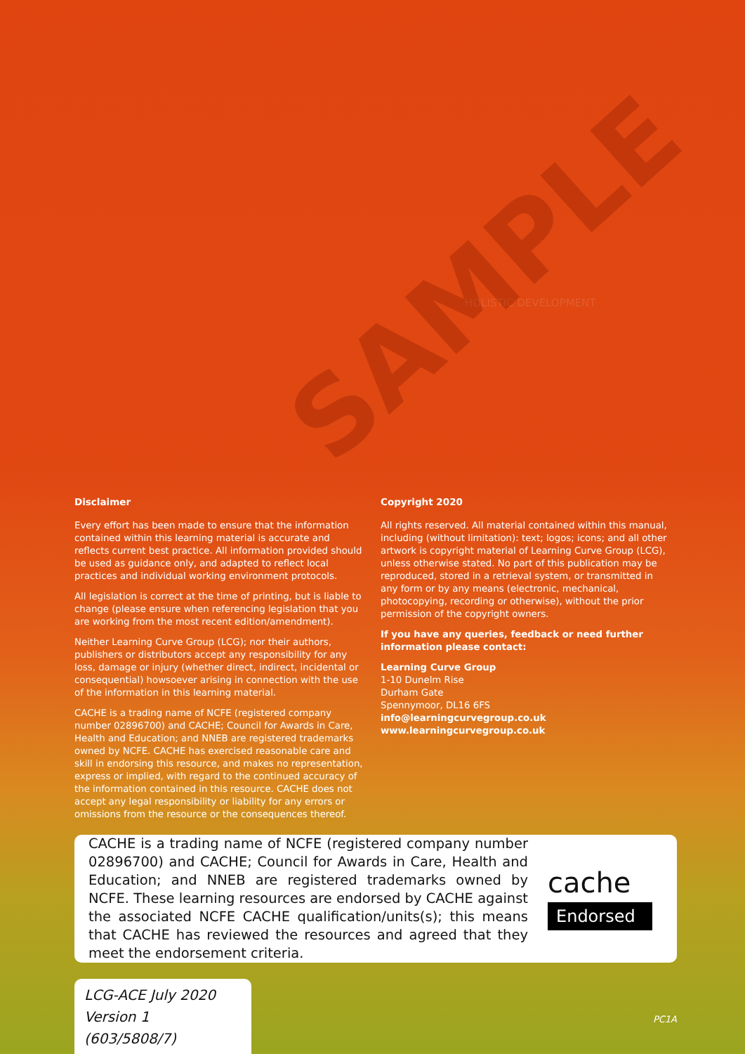HOLISTIC DEVELOPMENT
SAMPLE
Disclaimer
Every effort has been made to ensure that the information contained within this learning material is accurate and reflects current best practice. All information provided should be used as guidance only, and adapted to reflect local practices and individual working environment protocols.
All legislation is correct at the time of printing, but is liable to change (please ensure when referencing legislation that you are working from the most recent edition/amendment).
Neither Learning Curve Group (LCG); nor their authors, publishers or distributors accept any responsibility for any loss, damage or injury (whether direct, indirect, incidental or consequential) howsoever arising in connection with the use of the information in this learning material.
CACHE is a trading name of NCFE (registered company number 02896700) and CACHE; Council for Awards in Care, Health and Education; and NNEB are registered trademarks owned by NCFE. CACHE has exercised reasonable care and skill in endorsing this resource, and makes no representation, express or implied, with regard to the continued accuracy of the information contained in this resource. CACHE does not accept any legal responsibility or liability for any errors or omissions from the resource or the consequences thereof.
Copyright 2020
All rights reserved. All material contained within this manual, including (without limitation): text; logos; icons; and all other artwork is copyright material of Learning Curve Group (LCG), unless otherwise stated. No part of this publication may be reproduced, stored in a retrieval system, or transmitted in any form or by any means (electronic, mechanical, photocopying, recording or otherwise), without the prior permission of the copyright owners.
If you have any queries, feedback or need further information please contact:
Learning Curve Group
1-10 Dunelm Rise
Durham Gate
Spennymoor, DL16 6FS
info@learningcurvegroup.co.uk
www.learningcurvegroup.co.uk
CACHE is a trading name of NCFE (registered company number 02896700) and CACHE; Council for Awards in Care, Health and Education; and NNEB are registered trademarks owned by NCFE. These learning resources are endorsed by CACHE against the associated NCFE CACHE qualification/units(s); this means that CACHE has reviewed the resources and agreed that they meet the endorsement criteria.
cache
Endorsed
LCG-ACE July 2020
Version 1 (603/5808/7)
PC1A